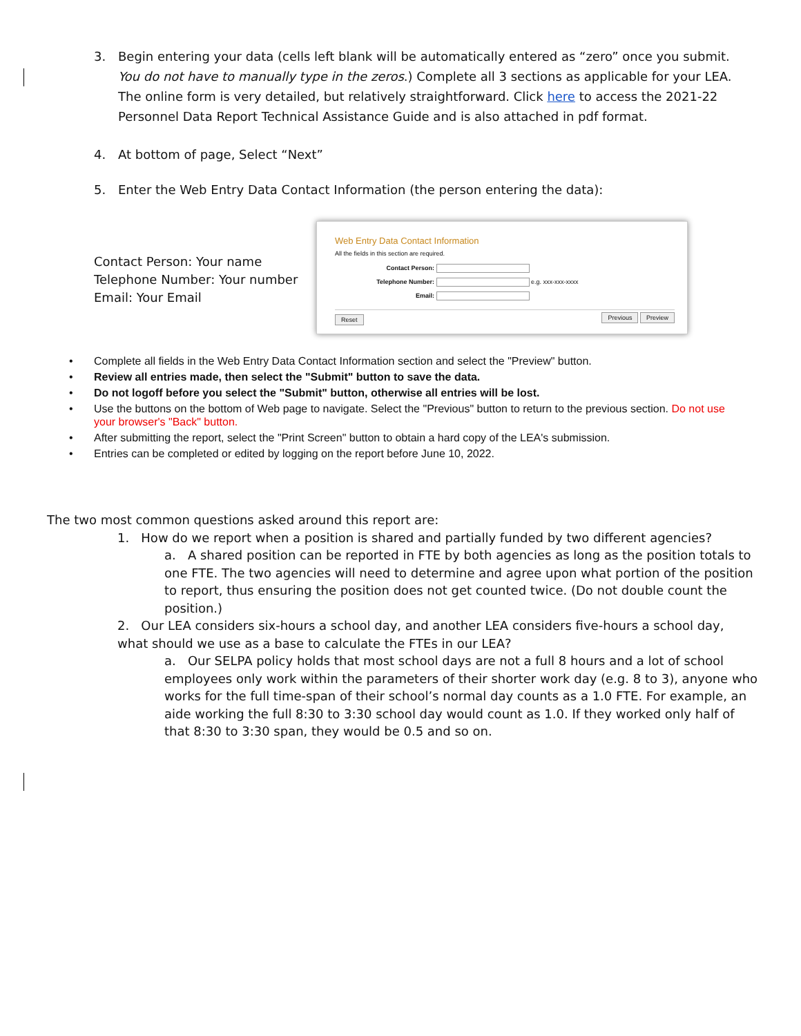3. Begin entering your data (cells left blank will be automatically entered as “zero” once you submit. You do not have to manually type in the zeros.) Complete all 3 sections as applicable for your LEA. The online form is very detailed, but relatively straightforward. Click here to access the 2021-22 Personnel Data Report Technical Assistance Guide and is also attached in pdf format.
4. At bottom of page, Select “Next”
5. Enter the Web Entry Data Contact Information (the person entering the data):
Contact Person: Your name
Telephone Number: Your number
Email: Your Email
Web Entry Data Contact Information
All the fields in this section are required.
Contact Person:
Telephone Number: e.g. xxx-xxx-xxxx
Email:
Reset Previous Preview
• Complete all fields in the Web Entry Data Contact Information section and select the "Preview" button.
• Review all entries made, then select the "Submit" button to save the data.
• Do not logoff before you select the "Submit" button, otherwise all entries will be lost.
• Use the buttons on the bottom of Web page to navigate. Select the "Previous" button to return to the previous section. Do not use your browser's "Back" button.
• After submitting the report, select the "Print Screen" button to obtain a hard copy of the LEA's submission.
• Entries can be completed or edited by logging on the report before June 10, 2022.
The two most common questions asked around this report are:
1. How do we report when a position is shared and partially funded by two different agencies?
a. A shared position can be reported in FTE by both agencies as long as the position totals to one FTE. The two agencies will need to determine and agree upon what portion of the position to report, thus ensuring the position does not get counted twice. (Do not double count the position.)
2. Our LEA considers six-hours a school day, and another LEA considers five-hours a school day, what should we use as a base to calculate the FTEs in our LEA?
a. Our SELPA policy holds that most school days are not a full 8 hours and a lot of school employees only work within the parameters of their shorter work day (e.g. 8 to 3), anyone who works for the full time-span of their school’s normal day counts as a 1.0 FTE. For example, an aide working the full 8:30 to 3:30 school day would count as 1.0. If they worked only half of that 8:30 to 3:30 span, they would be 0.5 and so on.